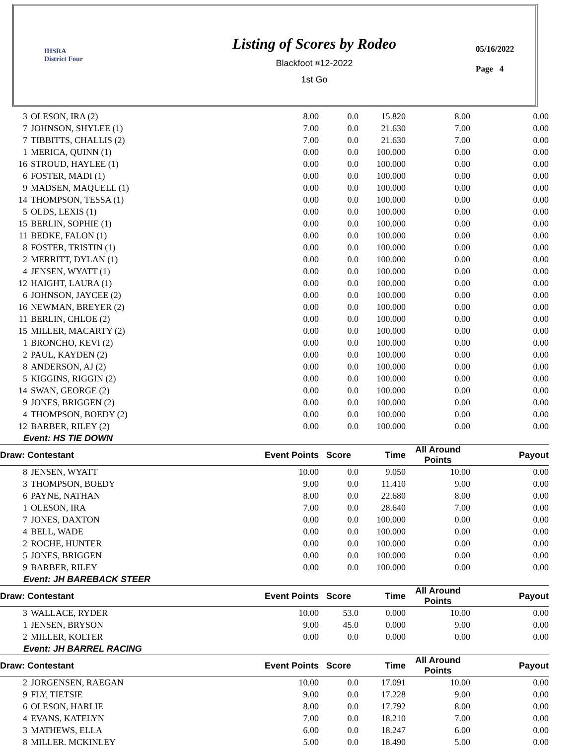IHSRA
District Four
Listing of Scores by Rodeo
Blackfoot #12-2022
1st Go
05/16/2022
Page 4
| 3 | OLESON, IRA (2) | 8.00 | 0.0 | 15.820 | 8.00 | 0.00 |
| 7 | JOHNSON, SHYLEE (1) | 7.00 | 0.0 | 21.630 | 7.00 | 0.00 |
| 7 | TIBBITTS, CHALLIS (2) | 7.00 | 0.0 | 21.630 | 7.00 | 0.00 |
| 1 | MERICA, QUINN (1) | 0.00 | 0.0 | 100.000 | 0.00 | 0.00 |
| 16 | STROUD, HAYLEE (1) | 0.00 | 0.0 | 100.000 | 0.00 | 0.00 |
| 6 | FOSTER, MADI (1) | 0.00 | 0.0 | 100.000 | 0.00 | 0.00 |
| 9 | MADSEN, MAQUELL (1) | 0.00 | 0.0 | 100.000 | 0.00 | 0.00 |
| 14 | THOMPSON, TESSA (1) | 0.00 | 0.0 | 100.000 | 0.00 | 0.00 |
| 5 | OLDS, LEXIS (1) | 0.00 | 0.0 | 100.000 | 0.00 | 0.00 |
| 15 | BERLIN, SOPHIE (1) | 0.00 | 0.0 | 100.000 | 0.00 | 0.00 |
| 11 | BEDKE, FALON (1) | 0.00 | 0.0 | 100.000 | 0.00 | 0.00 |
| 8 | FOSTER, TRISTIN (1) | 0.00 | 0.0 | 100.000 | 0.00 | 0.00 |
| 2 | MERRITT, DYLAN (1) | 0.00 | 0.0 | 100.000 | 0.00 | 0.00 |
| 4 | JENSEN, WYATT (1) | 0.00 | 0.0 | 100.000 | 0.00 | 0.00 |
| 12 | HAIGHT, LAURA (1) | 0.00 | 0.0 | 100.000 | 0.00 | 0.00 |
| 6 | JOHNSON, JAYCEE (2) | 0.00 | 0.0 | 100.000 | 0.00 | 0.00 |
| 16 | NEWMAN, BREYER (2) | 0.00 | 0.0 | 100.000 | 0.00 | 0.00 |
| 11 | BERLIN, CHLOE (2) | 0.00 | 0.0 | 100.000 | 0.00 | 0.00 |
| 15 | MILLER, MACARTY (2) | 0.00 | 0.0 | 100.000 | 0.00 | 0.00 |
| 1 | BRONCHO, KEVI (2) | 0.00 | 0.0 | 100.000 | 0.00 | 0.00 |
| 2 | PAUL, KAYDEN (2) | 0.00 | 0.0 | 100.000 | 0.00 | 0.00 |
| 8 | ANDERSON, AJ (2) | 0.00 | 0.0 | 100.000 | 0.00 | 0.00 |
| 5 | KIGGINS, RIGGIN (2) | 0.00 | 0.0 | 100.000 | 0.00 | 0.00 |
| 14 | SWAN, GEORGE (2) | 0.00 | 0.0 | 100.000 | 0.00 | 0.00 |
| 9 | JONES, BRIGGEN (2) | 0.00 | 0.0 | 100.000 | 0.00 | 0.00 |
| 4 | THOMPSON, BOEDY (2) | 0.00 | 0.0 | 100.000 | 0.00 | 0.00 |
| 12 | BARBER, RILEY (2) | 0.00 | 0.0 | 100.000 | 0.00 | 0.00 |
| Event: HS TIE DOWN | | | | | | |
| Draw: Contestant | | Event Points | Score | Time | All Around Points | Payout |
| 8 | JENSEN, WYATT | 10.00 | 0.0 | 9.050 | 10.00 | 0.00 |
| 3 | THOMPSON, BOEDY | 9.00 | 0.0 | 11.410 | 9.00 | 0.00 |
| 6 | PAYNE, NATHAN | 8.00 | 0.0 | 22.680 | 8.00 | 0.00 |
| 1 | OLESON, IRA | 7.00 | 0.0 | 28.640 | 7.00 | 0.00 |
| 7 | JONES, DAXTON | 0.00 | 0.0 | 100.000 | 0.00 | 0.00 |
| 4 | BELL, WADE | 0.00 | 0.0 | 100.000 | 0.00 | 0.00 |
| 2 | ROCHE, HUNTER | 0.00 | 0.0 | 100.000 | 0.00 | 0.00 |
| 5 | JONES, BRIGGEN | 0.00 | 0.0 | 100.000 | 0.00 | 0.00 |
| 9 | BARBER, RILEY | 0.00 | 0.0 | 100.000 | 0.00 | 0.00 |
| Event: JH BAREBACK STEER | | | | | | |
| Draw: Contestant | | Event Points | Score | Time | All Around Points | Payout |
| 3 | WALLACE, RYDER | 10.00 | 53.0 | 0.000 | 10.00 | 0.00 |
| 1 | JENSEN, BRYSON | 9.00 | 45.0 | 0.000 | 9.00 | 0.00 |
| 2 | MILLER, KOLTER | 0.00 | 0.0 | 0.000 | 0.00 | 0.00 |
| Event: JH BARREL RACING | | | | | | |
| Draw: Contestant | | Event Points | Score | Time | All Around Points | Payout |
| 2 | JORGENSEN, RAEGAN | 10.00 | 0.0 | 17.091 | 10.00 | 0.00 |
| 9 | FLY, TIETSIE | 9.00 | 0.0 | 17.228 | 9.00 | 0.00 |
| 6 | OLESON, HARLIE | 8.00 | 0.0 | 17.792 | 8.00 | 0.00 |
| 4 | EVANS, KATELYN | 7.00 | 0.0 | 18.210 | 7.00 | 0.00 |
| 3 | MATHEWS, ELLA | 6.00 | 0.0 | 18.247 | 6.00 | 0.00 |
| 8 | MILLER, MCKINLEY | 5.00 | 0.0 | 18.490 | 5.00 | 0.00 |